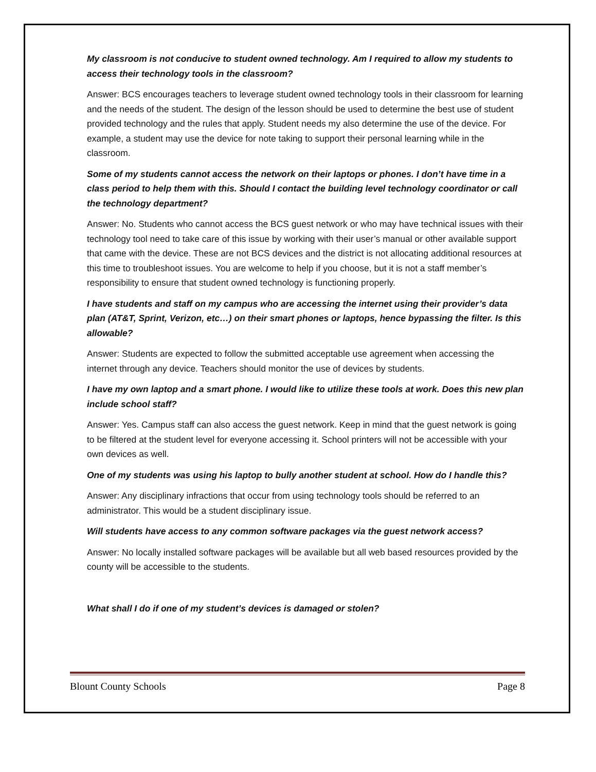My classroom is not conducive to student owned technology. Am I required to allow my students to access their technology tools in the classroom?
Answer: BCS encourages teachers to leverage student owned technology tools in their classroom for learning and the needs of the student. The design of the lesson should be used to determine the best use of student provided technology and the rules that apply. Student needs my also determine the use of the device. For example, a student may use the device for note taking to support their personal learning while in the classroom.
Some of my students cannot access the network on their laptops or phones. I don’t have time in a class period to help them with this. Should I contact the building level technology coordinator or call the technology department?
Answer: No. Students who cannot access the BCS guest network or who may have technical issues with their technology tool need to take care of this issue by working with their user’s manual or other available support that came with the device. These are not BCS devices and the district is not allocating additional resources at this time to troubleshoot issues. You are welcome to help if you choose, but it is not a staff member’s responsibility to ensure that student owned technology is functioning properly.
I have students and staff on my campus who are accessing the internet using their provider’s data plan (AT&T, Sprint, Verizon, etc…) on their smart phones or laptops, hence bypassing the filter. Is this allowable?
Answer: Students are expected to follow the submitted acceptable use agreement when accessing the internet through any device. Teachers should monitor the use of devices by students.
I have my own laptop and a smart phone. I would like to utilize these tools at work. Does this new plan include school staff?
Answer: Yes. Campus staff can also access the guest network. Keep in mind that the guest network is going to be filtered at the student level for everyone accessing it. School printers will not be accessible with your own devices as well.
One of my students was using his laptop to bully another student at school. How do I handle this?
Answer: Any disciplinary infractions that occur from using technology tools should be referred to an administrator. This would be a student disciplinary issue.
Will students have access to any common software packages via the guest network access?
Answer: No locally installed software packages will be available but all web based resources provided by the county will be accessible to the students.
What shall I do if one of my student’s devices is damaged or stolen?
Blount County Schools Page 8